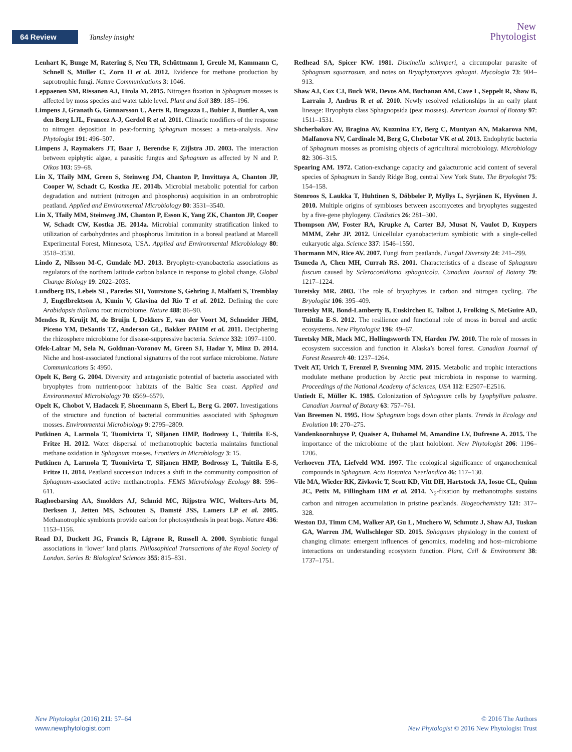64 Review Tansley insight
New
Phytologist
Lenhart K, Bunge M, Ratering S, Neu TR, Schüttmann I, Greule M, Kammann C, Schnell S, Müller C, Zorn H et al. 2012. Evidence for methane production by saprotrophic fungi. Nature Communications 3: 1046.
Leppaenen SM, Rissanen AJ, Tirola M. 2015. Nitrogen fixation in Sphagnum mosses is affected by moss species and water table level. Plant and Soil 389: 185–196.
Limpens J, Granath G, Gunnarsson U, Aerts R, Bragazza L, Bubier J, Buttler A, van den Berg LJL, Francez A-J, Gerdol R et al. 2011. Climatic modifiers of the response to nitrogen deposition in peat-forming Sphagnum mosses: a meta-analysis. New Phytologist 191: 496–507.
Limpens J, Raymakers JT, Baar J, Berendse F, Zijlstra JD. 2003. The interaction between epiphytic algae, a parasitic fungus and Sphagnum as affected by N and P. Oikos 103: 59–68.
Lin X, Tfaily MM, Green S, Steinweg JM, Chanton P, Imvittaya A, Chanton JP, Cooper W, Schadt C, Kostka JE. 2014b. Microbial metabolic potential for carbon degradation and nutrient (nitrogen and phosphorus) acquisition in an ombrotrophic peatland. Applied and Environmental Microbiology 80: 3531–3540.
Lin X, Tfaily MM, Steinweg JM, Chanton P, Esson K, Yang ZK, Chanton JP, Cooper W, Schadt CW, Kostka JE. 2014a. Microbial community stratification linked to utilization of carbohydrates and phosphorus limitation in a boreal peatland at Marcell Experimental Forest, Minnesota, USA. Applied and Environmental Microbiology 80: 3518–3530.
Lindo Z, Nilsson M-C, Gundale MJ. 2013. Bryophyte-cyanobacteria associations as regulators of the northern latitude carbon balance in response to global change. Global Change Biology 19: 2022–2035.
Lundberg DS, Lebeis SL, Paredes SH, Yourstone S, Gehring J, Malfatti S, Tremblay J, Engelbrektson A, Kunin V, Glavina del Rio T et al. 2012. Defining the core Arabidopsis thaliana root microbiome. Nature 488: 86–90.
Mendes R, Kruijt M, de Bruijn I, Dekkers E, van der Voort M, Schneider JHM, Piceno YM, DeSantis TZ, Anderson GL, Bakker PAHM et al. 2011. Deciphering the rhizosphere microbiome for disease-suppressive bacteria. Science 332: 1097–1100.
Ofek-Lalzar M, Sela N, Goldman-Voronov M, Green SJ, Hadar Y, Minz D. 2014. Niche and host-associated functional signatures of the root surface microbiome. Nature Communications 5: 4950.
Opelt K, Berg G. 2004. Diversity and antagonistic potential of bacteria associated with bryophytes from nutrient-poor habitats of the Baltic Sea coast. Applied and Environmental Microbiology 70: 6569–6579.
Opelt K, Chobot V, Hadacek F, Shoenmann S, Eberl L, Berg G. 2007. Investigations of the structure and function of bacterial communities associated with Sphagnum mosses. Environmental Microbiology 9: 2795–2809.
Putkinen A, Larmola T, Tuomivirta T, Siljanen HMP, Bodrossy L, Tuittila E-S, Fritze H. 2012. Water dispersal of methanotrophic bacteria maintains functional methane oxidation in Sphagnum mosses. Frontiers in Microbiology 3: 15.
Putkinen A, Larmola T, Tuomivirta T, Siljanen HMP, Bodrossy L, Tuittila E-S, Fritze H. 2014. Peatland succession induces a shift in the community composition of Sphagnum-associated active methanotrophs. FEMS Microbiology Ecology 88: 596–611.
Raghoebarsing AA, Smolders AJ, Schmid MC, Rijpstra WIC, Wolters-Arts M, Derksen J, Jetten MS, Schouten S, Damsté JSS, Lamers LP et al. 2005. Methanotrophic symbionts provide carbon for photosynthesis in peat bogs. Nature 436: 1153–1156.
Read DJ, Duckett JG, Francis R, Ligrone R, Russell A. 2000. Symbiotic fungal associations in ‘lower’ land plants. Philosophical Transactions of the Royal Society of London. Series B: Biological Sciences 355: 815–831.
Redhead SA, Spicer KW. 1981. Discinella schimperi, a circumpolar parasite of Sphagnum squarrosum, and notes on Bryophytomyces sphagni. Mycologia 73: 904–913.
Shaw AJ, Cox CJ, Buck WR, Devos AM, Buchanan AM, Cave L, Seppelt R, Shaw B, Larrain J, Andrus R et al. 2010. Newly resolved relationships in an early plant lineage: Bryophyta class Sphagnopsida (peat mosses). American Journal of Botany 97: 1511–1531.
Shcherbakov AV, Bragina AV, Kuzmina EY, Berg C, Muntyan AN, Makarova NM, Malfanova NV, Cardinale M, Berg G, Chebotar VK et al. 2013. Endophytic bacteria of Sphagnum mosses as promising objects of agricultural microbiology. Microbiology 82: 306–315.
Spearing AM. 1972. Cation-exchange capacity and galacturonic acid content of several species of Sphagnum in Sandy Ridge Bog, central New York State. The Bryologist 75: 154–158.
Stenroos S, Laukka T, Huhtinen S, Döbbeler P, Myllys L, Syrjänen K, Hyvönen J. 2010. Multiple origins of symbioses between ascomycetes and bryophytes suggested by a five-gene phylogeny. Cladistics 26: 281–300.
Thompson AW, Foster RA, Krupke A, Carter BJ, Musat N, Vaulot D, Kuypers MMM, Zehr JP. 2012. Unicellular cyanobacterium symbiotic with a single-celled eukaryotic alga. Science 337: 1546–1550.
Thormann MN, Rice AV. 2007. Fungi from peatlands. Fungal Diversity 24: 241–299.
Tsuneda A, Chen MH, Currah RS. 2001. Characteristics of a disease of Sphagnum fuscum caused by Scleroconidioma sphagnicola. Canadian Journal of Botany 79: 1217–1224.
Turetsky MR. 2003. The role of bryophytes in carbon and nitrogen cycling. The Bryologist 106: 395–409.
Turetsky MR, Bond-Lamberty B, Euskirchen E, Talbot J, Frolking S, McGuire AD, Tuittila E-S. 2012. The resilience and functional role of moss in boreal and arctic ecosystems. New Phytologist 196: 49–67.
Turetsky MR, Mack MC, Hollingsworth TN, Harden JW. 2010. The role of mosses in ecosystem succession and function in Alaska’s boreal forest. Canadian Journal of Forest Research 40: 1237–1264.
Tveit AT, Urich T, Frenzel P, Svenning MM. 2015. Metabolic and trophic interactions modulate methane production by Arctic peat microbiota in response to warming. Proceedings of the National Academy of Sciences, USA 112: E2507–E2516.
Untiedt E, Müller K. 1985. Colonization of Sphagnum cells by Lyophyllum palustre. Canadian Journal of Botany 63: 757–761.
Van Breemen N. 1995. How Sphagnum bogs down other plants. Trends in Ecology and Evolution 10: 270–275.
Vandenkoornhuyse P, Quaiser A, Duhamel M, Amandine LV, Dufresne A. 2015. The importance of the microbiome of the plant holobiont. New Phytologist 206: 1196–1206.
Verhoeven JTA, Liefveld WM. 1997. The ecological significance of organochemical compounds in Sphagnum. Acta Botanica Neerlandica 46: 117–130.
Vile MA, Wieder RK, Zivkovic T, Scott KD, Vitt DH, Hartstock JA, Iosue CL, Quinn JC, Petix M, Fillingham HM et al. 2014. N<sub>2</sub>-fixation by methanotrophs sustains carbon and nitrogen accumulation in pristine peatlands. Biogeochemistry 121: 317–328.
Weston DJ, Timm CM, Walker AP, Gu L, Muchero W, Schmutz J, Shaw AJ, Tuskan GA, Warren JM, Wullschleger SD. 2015. Sphagnum physiology in the context of changing climate: emergent influences of genomics, modeling and host–microbiome interactions on understanding ecosystem function. Plant, Cell & Environment 38: 1737–1751.
New Phytologist (2016) 211: 57–64
www.newphytologist.com
© 2016 The Authors
New Phytologist © 2016 New Phytologist Trust